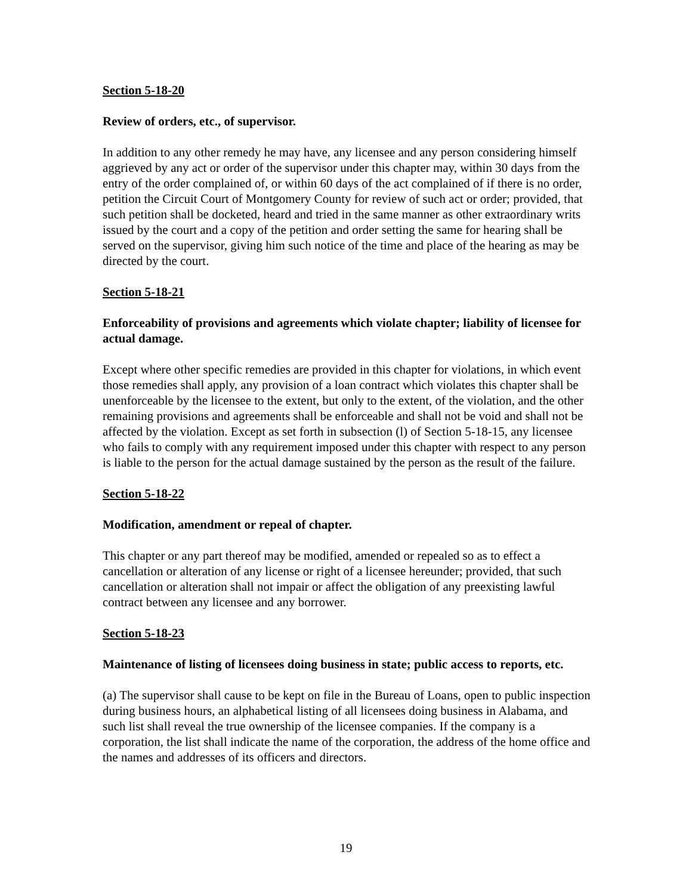Section 5-18-20
Review of orders, etc., of supervisor.
In addition to any other remedy he may have, any licensee and any person considering himself aggrieved by any act or order of the supervisor under this chapter may, within 30 days from the entry of the order complained of, or within 60 days of the act complained of if there is no order, petition the Circuit Court of Montgomery County for review of such act or order; provided, that such petition shall be docketed, heard and tried in the same manner as other extraordinary writs issued by the court and a copy of the petition and order setting the same for hearing shall be served on the supervisor, giving him such notice of the time and place of the hearing as may be directed by the court.
Section 5-18-21
Enforceability of provisions and agreements which violate chapter; liability of licensee for actual damage.
Except where other specific remedies are provided in this chapter for violations, in which event those remedies shall apply, any provision of a loan contract which violates this chapter shall be unenforceable by the licensee to the extent, but only to the extent, of the violation, and the other remaining provisions and agreements shall be enforceable and shall not be void and shall not be affected by the violation. Except as set forth in subsection (l) of Section 5-18-15, any licensee who fails to comply with any requirement imposed under this chapter with respect to any person is liable to the person for the actual damage sustained by the person as the result of the failure.
Section 5-18-22
Modification, amendment or repeal of chapter.
This chapter or any part thereof may be modified, amended or repealed so as to effect a cancellation or alteration of any license or right of a licensee hereunder; provided, that such cancellation or alteration shall not impair or affect the obligation of any preexisting lawful contract between any licensee and any borrower.
Section 5-18-23
Maintenance of listing of licensees doing business in state; public access to reports, etc.
(a) The supervisor shall cause to be kept on file in the Bureau of Loans, open to public inspection during business hours, an alphabetical listing of all licensees doing business in Alabama, and such list shall reveal the true ownership of the licensee companies. If the company is a corporation, the list shall indicate the name of the corporation, the address of the home office and the names and addresses of its officers and directors.
19